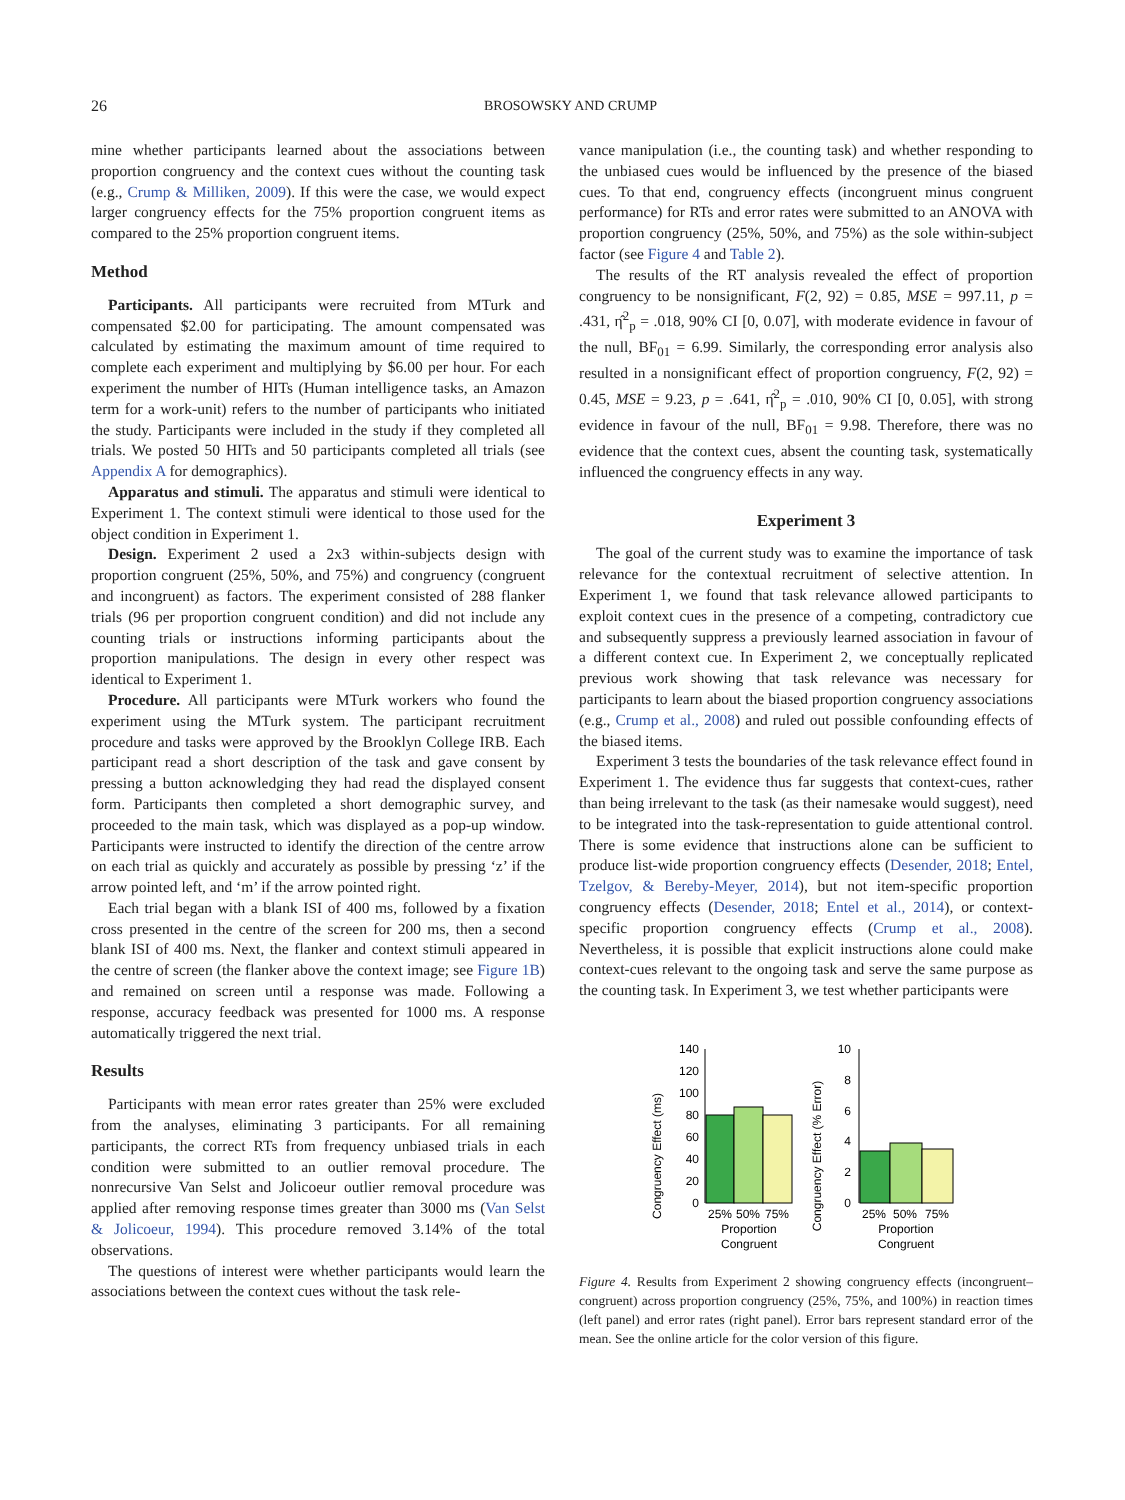26
BROSOWSKY AND CRUMP
mine whether participants learned about the associations between proportion congruency and the context cues without the counting task (e.g., Crump & Milliken, 2009). If this were the case, we would expect larger congruency effects for the 75% proportion congruent items as compared to the 25% proportion congruent items.
Method
Participants. All participants were recruited from MTurk and compensated $2.00 for participating. The amount compensated was calculated by estimating the maximum amount of time required to complete each experiment and multiplying by $6.00 per hour. For each experiment the number of HITs (Human intelligence tasks, an Amazon term for a work-unit) refers to the number of participants who initiated the study. Participants were included in the study if they completed all trials. We posted 50 HITs and 50 participants completed all trials (see Appendix A for demographics).
Apparatus and stimuli. The apparatus and stimuli were identical to Experiment 1. The context stimuli were identical to those used for the object condition in Experiment 1.
Design. Experiment 2 used a 2x3 within-subjects design with proportion congruent (25%, 50%, and 75%) and congruency (congruent and incongruent) as factors. The experiment consisted of 288 flanker trials (96 per proportion congruent condition) and did not include any counting trials or instructions informing participants about the proportion manipulations. The design in every other respect was identical to Experiment 1.
Procedure. All participants were MTurk workers who found the experiment using the MTurk system. The participant recruitment procedure and tasks were approved by the Brooklyn College IRB. Each participant read a short description of the task and gave consent by pressing a button acknowledging they had read the displayed consent form. Participants then completed a short demographic survey, and proceeded to the main task, which was displayed as a pop-up window. Participants were instructed to identify the direction of the centre arrow on each trial as quickly and accurately as possible by pressing ‘z’ if the arrow pointed left, and ‘m’ if the arrow pointed right.
Each trial began with a blank ISI of 400 ms, followed by a fixation cross presented in the centre of the screen for 200 ms, then a second blank ISI of 400 ms. Next, the flanker and context stimuli appeared in the centre of screen (the flanker above the context image; see Figure 1B) and remained on screen until a response was made. Following a response, accuracy feedback was presented for 1000 ms. A response automatically triggered the next trial.
Results
Participants with mean error rates greater than 25% were excluded from the analyses, eliminating 3 participants. For all remaining participants, the correct RTs from frequency unbiased trials in each condition were submitted to an outlier removal procedure. The nonrecursive Van Selst and Jolicoeur outlier removal procedure was applied after removing response times greater than 3000 ms (Van Selst & Jolicoeur, 1994). This procedure removed 3.14% of the total observations.
The questions of interest were whether participants would learn the associations between the context cues without the task rele-
vance manipulation (i.e., the counting task) and whether responding to the unbiased cues would be influenced by the presence of the biased cues. To that end, congruency effects (incongruent minus congruent performance) for RTs and error rates were submitted to an ANOVA with proportion congruency (25%, 50%, and 75%) as the sole within-subject factor (see Figure 4 and Table 2).
The results of the RT analysis revealed the effect of proportion congruency to be nonsignificant, F(2, 92) = 0.85, MSE = 997.11, p = .431, η̂<sup>2</sup><sub>p</sub> = .018, 90% CI [0, 0.07], with moderate evidence in favour of the null, BF<sub>01</sub> = 6.99. Similarly, the corresponding error analysis also resulted in a nonsignificant effect of proportion congruency, F(2, 92) = 0.45, MSE = 9.23, p = .641, η̂<sup>2</sup><sub>p</sub> = .010, 90% CI [0, 0.05], with strong evidence in favour of the null, BF<sub>01</sub> = 9.98. Therefore, there was no evidence that the context cues, absent the counting task, systematically influenced the congruency effects in any way.
Experiment 3
The goal of the current study was to examine the importance of task relevance for the contextual recruitment of selective attention. In Experiment 1, we found that task relevance allowed participants to exploit context cues in the presence of a competing, contradictory cue and subsequently suppress a previously learned association in favour of a different context cue. In Experiment 2, we conceptually replicated previous work showing that task relevance was necessary for participants to learn about the biased proportion congruency associations (e.g., Crump et al., 2008) and ruled out possible confounding effects of the biased items.
Experiment 3 tests the boundaries of the task relevance effect found in Experiment 1. The evidence thus far suggests that context-cues, rather than being irrelevant to the task (as their namesake would suggest), need to be integrated into the task-representation to guide attentional control. There is some evidence that instructions alone can be sufficient to produce list-wide proportion congruency effects (Desender, 2018; Entel, Tzelgov, & Bereby-Meyer, 2014), but not item-specific proportion congruency effects (Desender, 2018; Entel et al., 2014), or context-specific proportion congruency effects (Crump et al., 2008). Nevertheless, it is possible that explicit instructions alone could make context-cues relevant to the ongoing task and serve the same purpose as the counting task. In Experiment 3, we test whether participants were
Congruency Effect (ms)
140
120
100
80
60
40
20
0
25%
50%
75%
Proportion
Congruent
Congruency Effect (% Error)
10
8
6
4
2
0
25%
50%
75%
Proportion
Congruent
Figure 4. Results from Experiment 2 showing congruency effects (incongruent–congruent) across proportion congruency (25%, 75%, and 100%) in reaction times (left panel) and error rates (right panel). Error bars represent standard error of the mean. See the online article for the color version of this figure.